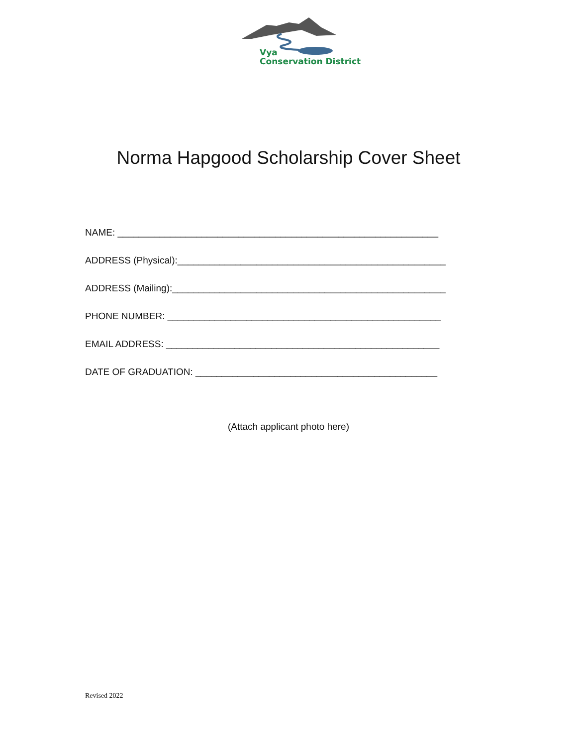Vya
Conservation District
Norma Hapgood Scholarship Cover Sheet
NAME: _____________________________________________________________
ADDRESS (Physical):___________________________________________________
ADDRESS (Mailing):____________________________________________________
PHONE NUMBER: ____________________________________________________
EMAIL ADDRESS: ____________________________________________________
DATE OF GRADUATION: ______________________________________________
(Attach applicant photo here)
Revised 2022